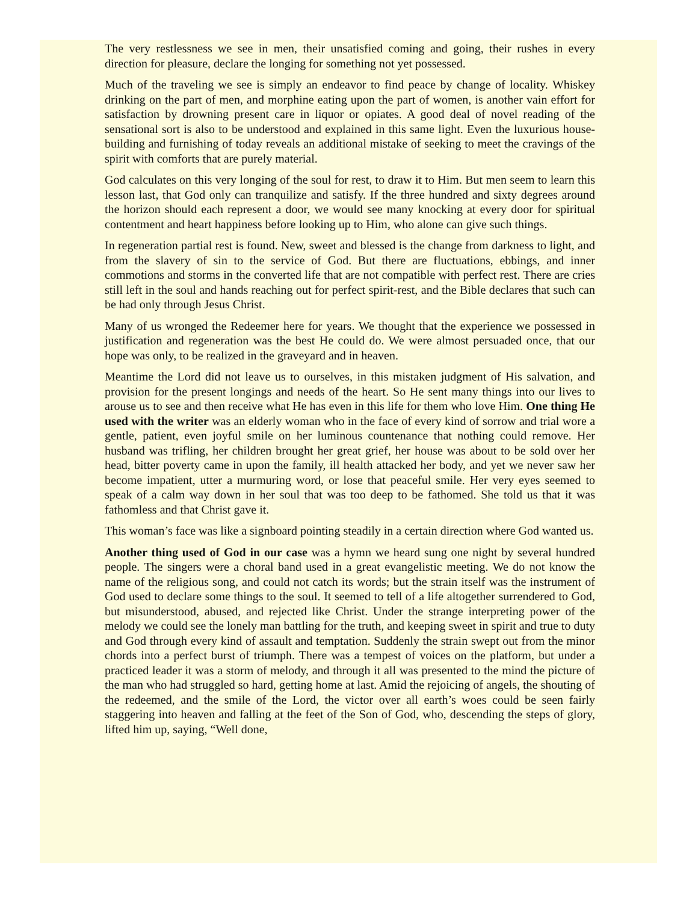The very restlessness we see in men, their unsatisfied coming and going, their rushes in every direction for pleasure, declare the longing for something not yet possessed.
Much of the traveling we see is simply an endeavor to find peace by change of locality. Whiskey drinking on the part of men, and morphine eating upon the part of women, is another vain effort for satisfaction by drowning present care in liquor or opiates. A good deal of novel reading of the sensational sort is also to be understood and explained in this same light. Even the luxurious house-building and furnishing of today reveals an additional mistake of seeking to meet the cravings of the spirit with comforts that are purely material.
God calculates on this very longing of the soul for rest, to draw it to Him. But men seem to learn this lesson last, that God only can tranquilize and satisfy. If the three hundred and sixty degrees around the horizon should each represent a door, we would see many knocking at every door for spiritual contentment and heart happiness before looking up to Him, who alone can give such things.
In regeneration partial rest is found. New, sweet and blessed is the change from darkness to light, and from the slavery of sin to the service of God. But there are fluctuations, ebbings, and inner commotions and storms in the converted life that are not compatible with perfect rest. There are cries still left in the soul and hands reaching out for perfect spirit-rest, and the Bible declares that such can be had only through Jesus Christ.
Many of us wronged the Redeemer here for years. We thought that the experience we possessed in justification and regeneration was the best He could do. We were almost persuaded once, that our hope was only, to be realized in the graveyard and in heaven.
Meantime the Lord did not leave us to ourselves, in this mistaken judgment of His salvation, and provision for the present longings and needs of the heart. So He sent many things into our lives to arouse us to see and then receive what He has even in this life for them who love Him. One thing He used with the writer was an elderly woman who in the face of every kind of sorrow and trial wore a gentle, patient, even joyful smile on her luminous countenance that nothing could remove. Her husband was trifling, her children brought her great grief, her house was about to be sold over her head, bitter poverty came in upon the family, ill health attacked her body, and yet we never saw her become impatient, utter a murmuring word, or lose that peaceful smile. Her very eyes seemed to speak of a calm way down in her soul that was too deep to be fathomed. She told us that it was fathomless and that Christ gave it.
This woman’s face was like a signboard pointing steadily in a certain direction where God wanted us.
Another thing used of God in our case was a hymn we heard sung one night by several hundred people. The singers were a choral band used in a great evangelistic meeting. We do not know the name of the religious song, and could not catch its words; but the strain itself was the instrument of God used to declare some things to the soul. It seemed to tell of a life altogether surrendered to God, but misunderstood, abused, and rejected like Christ. Under the strange interpreting power of the melody we could see the lonely man battling for the truth, and keeping sweet in spirit and true to duty and God through every kind of assault and temptation. Suddenly the strain swept out from the minor chords into a perfect burst of triumph. There was a tempest of voices on the platform, but under a practiced leader it was a storm of melody, and through it all was presented to the mind the picture of the man who had struggled so hard, getting home at last. Amid the rejoicing of angels, the shouting of the redeemed, and the smile of the Lord, the victor over all earth’s woes could be seen fairly staggering into heaven and falling at the feet of the Son of God, who, descending the steps of glory, lifted him up, saying, “Well done,